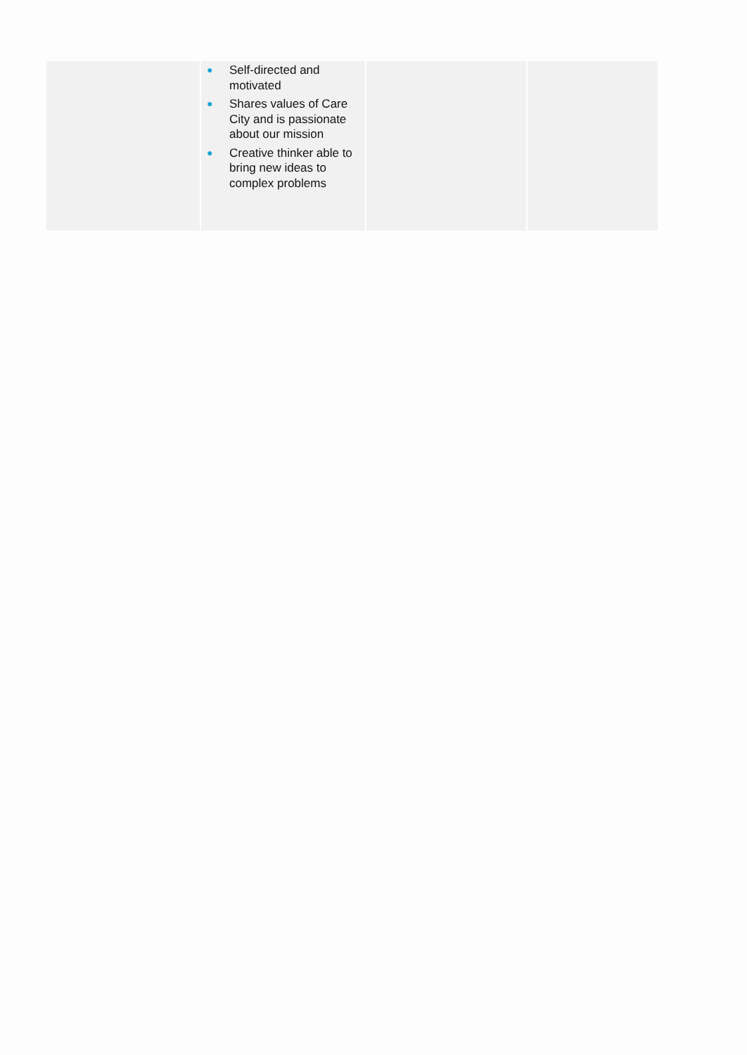| | ● Self-directed and motivated ● Shares values of Care City and is passionate about our mission ● Creative thinker able to bring new ideas to complex problems | | |